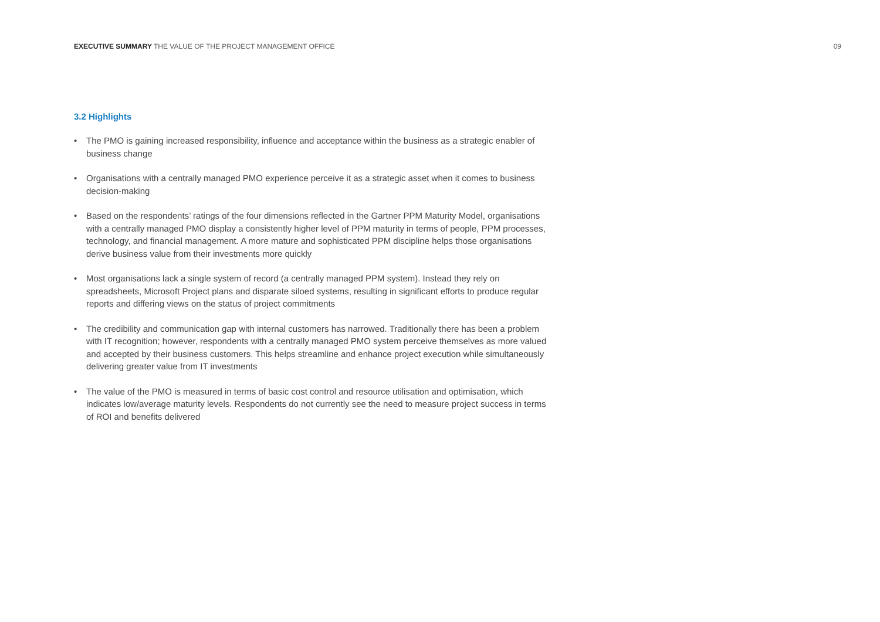EXECUTIVE SUMMARY THE VALUE OF THE PROJECT MANAGEMENT OFFICE 09
3.2 Highlights
• The PMO is gaining increased responsibility, influence and acceptance within the business as a strategic enabler of business change
• Organisations with a centrally managed PMO experience perceive it as a strategic asset when it comes to business decision-making
• Based on the respondents’ ratings of the four dimensions reflected in the Gartner PPM Maturity Model, organisations with a centrally managed PMO display a consistently higher level of PPM maturity in terms of people, PPM processes, technology, and financial management. A more mature and sophisticated PPM discipline helps those organisations derive business value from their investments more quickly
• Most organisations lack a single system of record (a centrally managed PPM system). Instead they rely on spreadsheets, Microsoft Project plans and disparate siloed systems, resulting in significant efforts to produce regular reports and differing views on the status of project commitments
• The credibility and communication gap with internal customers has narrowed. Traditionally there has been a problem with IT recognition; however, respondents with a centrally managed PMO system perceive themselves as more valued and accepted by their business customers. This helps streamline and enhance project execution while simultaneously delivering greater value from IT investments
• The value of the PMO is measured in terms of basic cost control and resource utilisation and optimisation, which indicates low/average maturity levels. Respondents do not currently see the need to measure project success in terms of ROI and benefits delivered